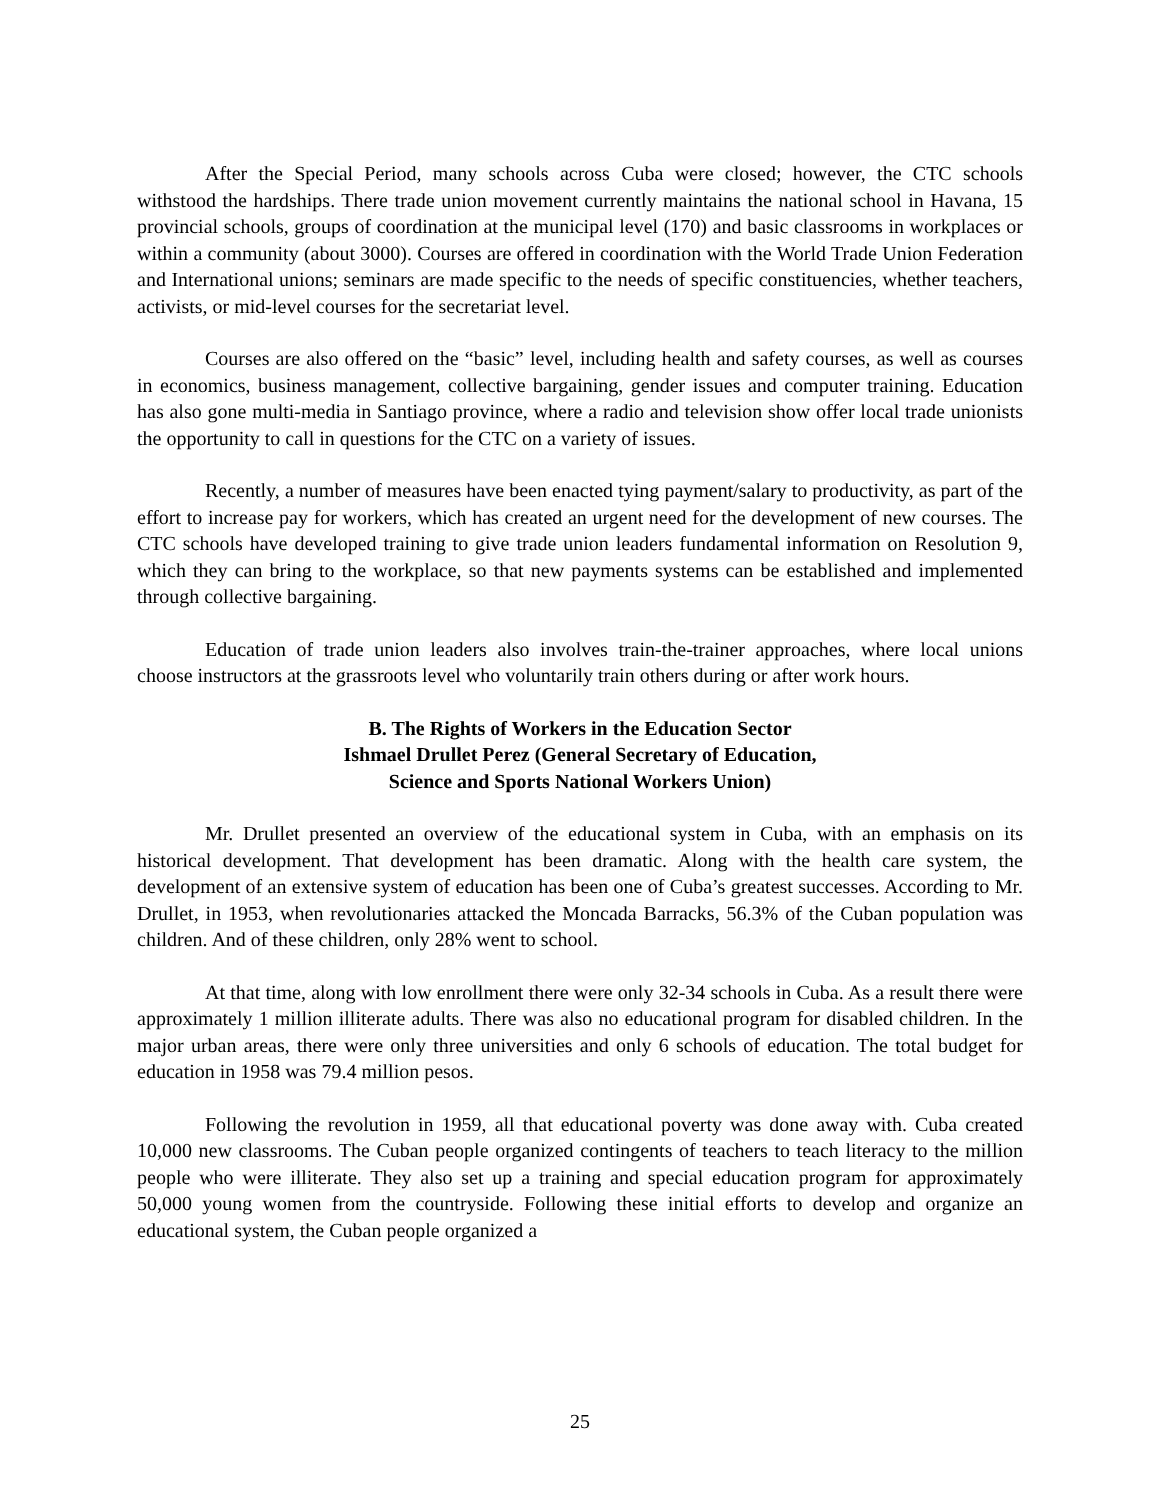After the Special Period, many schools across Cuba were closed; however, the CTC schools withstood the hardships. There trade union movement currently maintains the national school in Havana, 15 provincial schools, groups of coordination at the municipal level (170) and basic classrooms in workplaces or within a community (about 3000). Courses are offered in coordination with the World Trade Union Federation and International unions; seminars are made specific to the needs of specific constituencies, whether teachers, activists, or mid-level courses for the secretariat level.
Courses are also offered on the “basic” level, including health and safety courses, as well as courses in economics, business management, collective bargaining, gender issues and computer training. Education has also gone multi-media in Santiago province, where a radio and television show offer local trade unionists the opportunity to call in questions for the CTC on a variety of issues.
Recently, a number of measures have been enacted tying payment/salary to productivity, as part of the effort to increase pay for workers, which has created an urgent need for the development of new courses. The CTC schools have developed training to give trade union leaders fundamental information on Resolution 9, which they can bring to the workplace, so that new payments systems can be established and implemented through collective bargaining.
Education of trade union leaders also involves train-the-trainer approaches, where local unions choose instructors at the grassroots level who voluntarily train others during or after work hours.
B. The Rights of Workers in the Education Sector
Ishmael Drullet Perez (General Secretary of Education,
Science and Sports National Workers Union)
Mr. Drullet presented an overview of the educational system in Cuba, with an emphasis on its historical development. That development has been dramatic. Along with the health care system, the development of an extensive system of education has been one of Cuba’s greatest successes. According to Mr. Drullet, in 1953, when revolutionaries attacked the Moncada Barracks, 56.3% of the Cuban population was children. And of these children, only 28% went to school.
At that time, along with low enrollment there were only 32-34 schools in Cuba. As a result there were approximately 1 million illiterate adults. There was also no educational program for disabled children. In the major urban areas, there were only three universities and only 6 schools of education. The total budget for education in 1958 was 79.4 million pesos.
Following the revolution in 1959, all that educational poverty was done away with. Cuba created 10,000 new classrooms. The Cuban people organized contingents of teachers to teach literacy to the million people who were illiterate. They also set up a training and special education program for approximately 50,000 young women from the countryside. Following these initial efforts to develop and organize an educational system, the Cuban people organized a
25